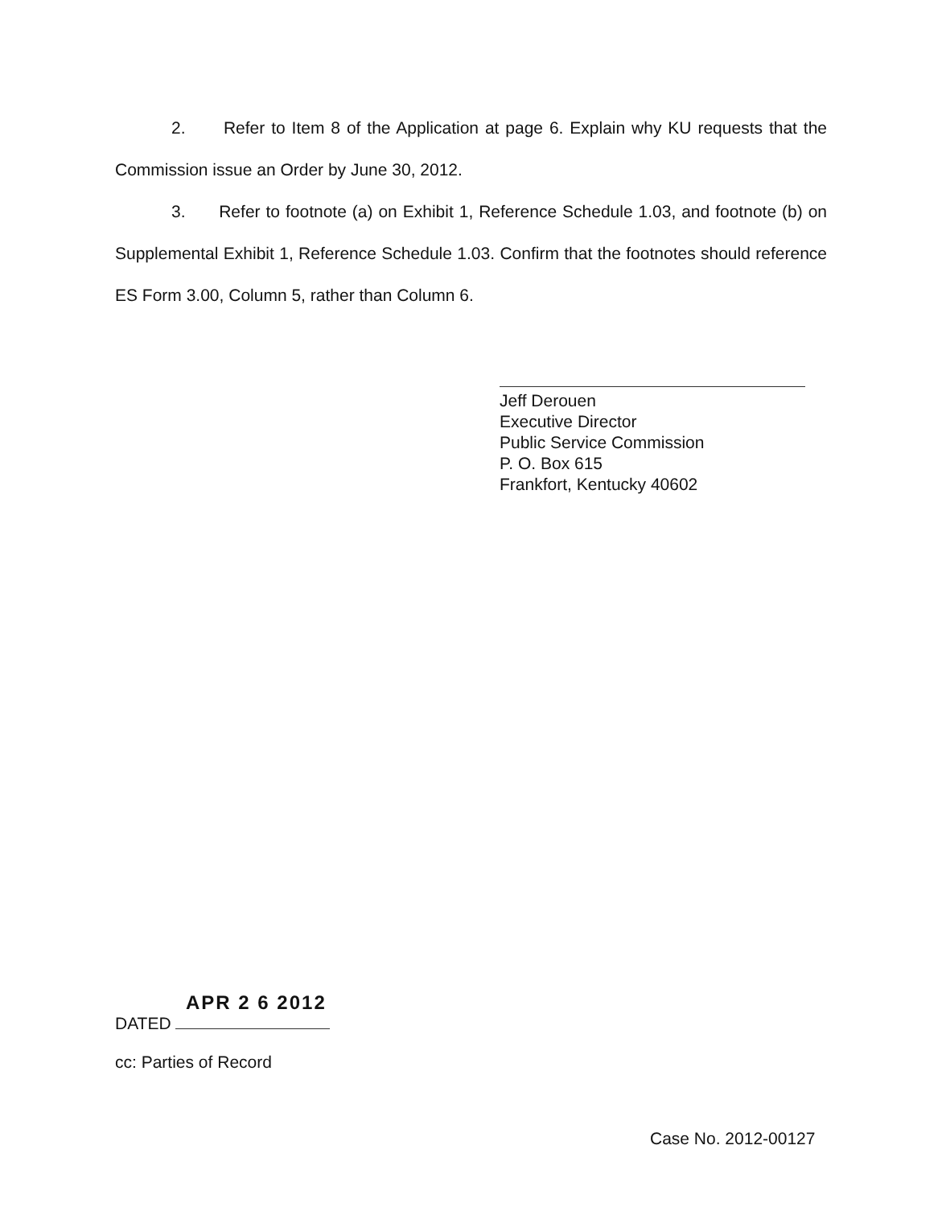2. Refer to Item 8 of the Application at page 6. Explain why KU requests that the Commission issue an Order by June 30, 2012.
3. Refer to footnote (a) on Exhibit 1, Reference Schedule 1.03, and footnote (b) on Supplemental Exhibit 1, Reference Schedule 1.03. Confirm that the footnotes should reference ES Form 3.00, Column 5, rather than Column 6.
Jeff Derouen
Executive Director
Public Service Commission
P. O. Box 615
Frankfort, Kentucky 40602
APR 2 6 2012
DATED
cc: Parties of Record
Case No. 2012-00127